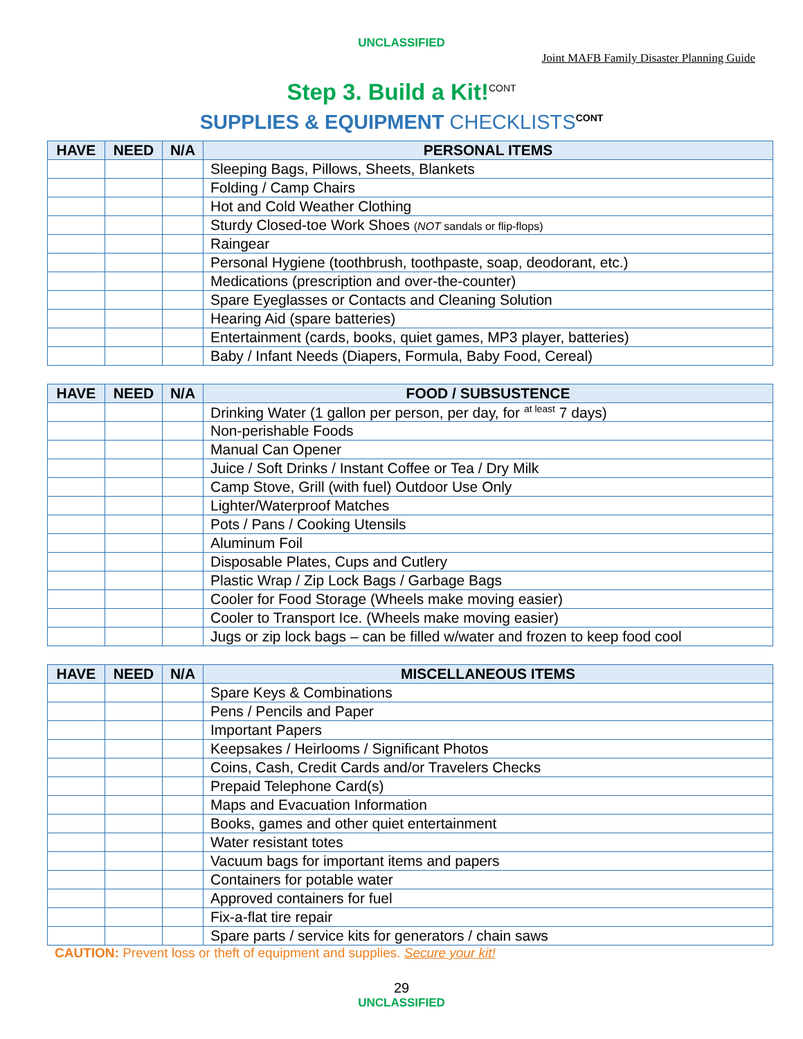UNCLASSIFIED
Joint MAFB Family Disaster Planning Guide
Step 3. Build a Kit!<sup>CONT</sup>
SUPPLIES & EQUIPMENT CHECKLISTS<sup>CONT</sup>
| HAVE | NEED | N/A | PERSONAL ITEMS |
| --- | --- | --- | --- |
| | | | Sleeping Bags, Pillows, Sheets, Blankets |
| | | | Folding / Camp Chairs |
| | | | Hot and Cold Weather Clothing |
| | | | Sturdy Closed-toe Work Shoes ( NOT sandals or flip-flops) |
| | | | Raingear |
| | | | Personal Hygiene (toothbrush, toothpaste, soap, deodorant, etc.) |
| | | | Medications (prescription and over-the-counter) |
| | | | Spare Eyeglasses or Contacts and Cleaning Solution |
| | | | Hearing Aid (spare batteries) |
| | | | Entertainment (cards, books, quiet games, MP3 player, batteries) |
| | | | Baby / Infant Needs (Diapers, Formula, Baby Food, Cereal) |
| HAVE | NEED | N/A | FOOD / SUBSUSTENCE |
| --- | --- | --- | --- |
| | | | Drinking Water (1 gallon per person, per day, for <sup>at least</sup> 7 days) |
| | | | Non-perishable Foods |
| | | | Manual Can Opener |
| | | | Juice / Soft Drinks / Instant Coffee or Tea / Dry Milk |
| | | | Camp Stove, Grill (with fuel) Outdoor Use Only |
| | | | Lighter/Waterproof Matches |
| | | | Pots / Pans / Cooking Utensils |
| | | | Aluminum Foil |
| | | | Disposable Plates, Cups and Cutlery |
| | | | Plastic Wrap / Zip Lock Bags / Garbage Bags |
| | | | Cooler for Food Storage (Wheels make moving easier) |
| | | | Cooler to Transport Ice. (Wheels make moving easier) |
| | | | Jugs or zip lock bags – can be filled w/water and frozen to keep food cool |
| HAVE | NEED | N/A | MISCELLANEOUS ITEMS |
| --- | --- | --- | --- |
| | | | Spare Keys & Combinations |
| | | | Pens / Pencils and Paper |
| | | | Important Papers |
| | | | Keepsakes / Heirlooms / Significant Photos |
| | | | Coins, Cash, Credit Cards and/or Travelers Checks |
| | | | Prepaid Telephone Card(s) |
| | | | Maps and Evacuation Information |
| | | | Books, games and other quiet entertainment |
| | | | Water resistant totes |
| | | | Vacuum bags for important items and papers |
| | | | Containers for potable water |
| | | | Approved containers for fuel |
| | | | Fix-a-flat tire repair |
| | | | Spare parts / service kits for generators / chain saws |
CAUTION: Prevent loss or theft of equipment and supplies. Secure your kit!
29
UNCLASSIFIED